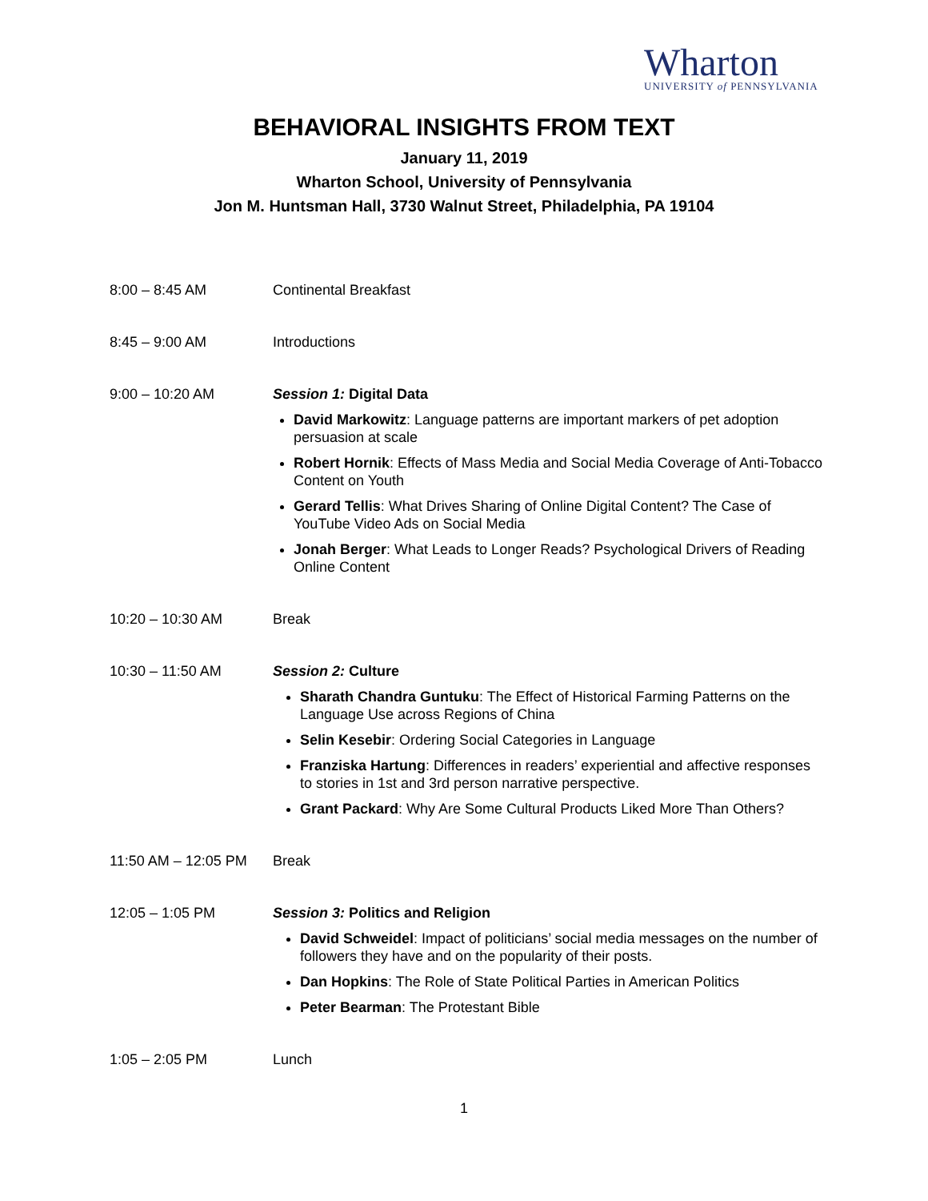Wharton
UNIVERSITY of PENNSYLVANIA
BEHAVIORAL INSIGHTS FROM TEXT
January 11, 2019
Wharton School, University of Pennsylvania
Jon M. Huntsman Hall, 3730 Walnut Street, Philadelphia, PA 19104
8:00 – 8:45 AM Continental Breakfast
8:45 – 9:00 AM Introductions
9:00 – 10:20 AM Session 1: Digital Data
David Markowitz: Language patterns are important markers of pet adoption persuasion at scale
Robert Hornik: Effects of Mass Media and Social Media Coverage of Anti-Tobacco Content on Youth
Gerard Tellis: What Drives Sharing of Online Digital Content? The Case of YouTube Video Ads on Social Media
Jonah Berger: What Leads to Longer Reads? Psychological Drivers of Reading Online Content
10:20 – 10:30 AM Break
10:30 – 11:50 AM Session 2: Culture
Sharath Chandra Guntuku: The Effect of Historical Farming Patterns on the Language Use across Regions of China
Selin Kesebir: Ordering Social Categories in Language
Franziska Hartung: Differences in readers’ experiential and affective responses to stories in 1st and 3rd person narrative perspective.
Grant Packard: Why Are Some Cultural Products Liked More Than Others?
11:50 AM – 12:05 PM
Break
12:05 – 1:05 PM Session 3: Politics and Religion
David Schweidel: Impact of politicians’ social media messages on the number of followers they have and on the popularity of their posts.
Dan Hopkins: The Role of State Political Parties in American Politics
Peter Bearman: The Protestant Bible
1:05 – 2:05 PM Lunch
1